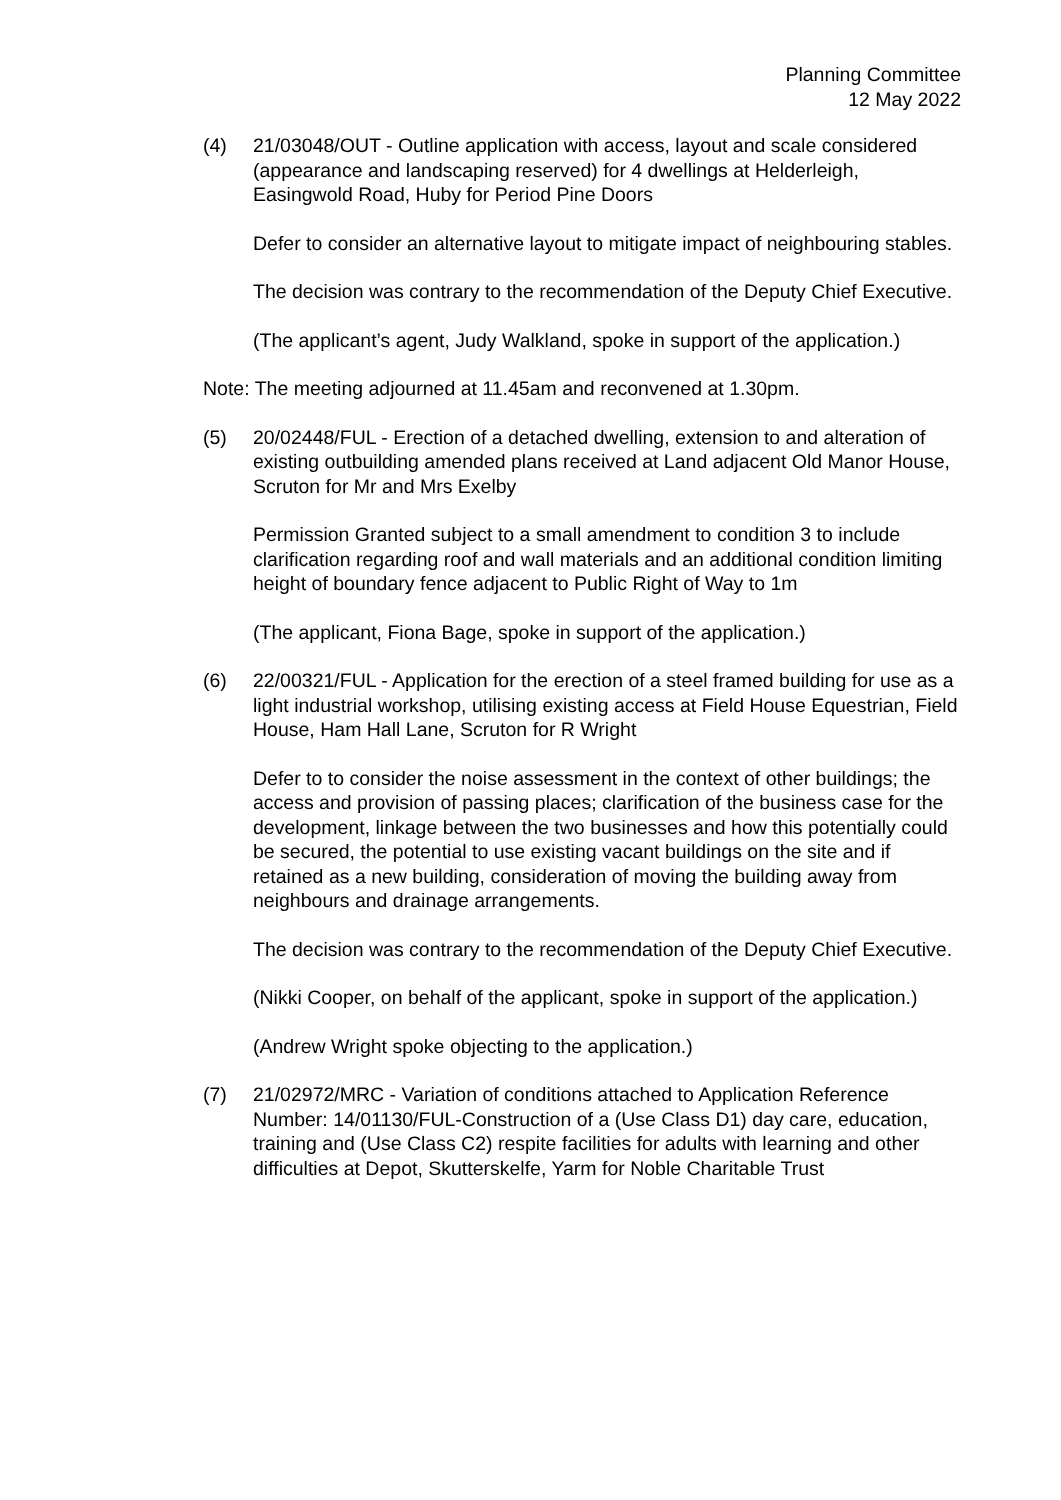Planning Committee
12 May 2022
(4) 21/03048/OUT - Outline application with access, layout and scale considered (appearance and landscaping reserved) for 4 dwellings at Helderleigh, Easingwold Road, Huby for Period Pine Doors
Defer to consider an alternative layout to mitigate impact of neighbouring stables.
The decision was contrary to the recommendation of the Deputy Chief Executive.
(The applicant’s agent, Judy Walkland, spoke in support of the application.)
Note: The meeting adjourned at 11.45am and reconvened at 1.30pm.
(5) 20/02448/FUL - Erection of a detached dwelling, extension to and alteration of existing outbuilding amended plans received at Land adjacent Old Manor House, Scruton for Mr and Mrs Exelby
Permission Granted subject to a small amendment to condition 3 to include clarification regarding roof and wall materials and an additional condition limiting height of boundary fence adjacent to Public Right of Way to 1m
(The applicant, Fiona Bage, spoke in support of the application.)
(6) 22/00321/FUL - Application for the erection of a steel framed building for use as a light industrial workshop, utilising existing access at Field House Equestrian, Field House, Ham Hall Lane, Scruton for R Wright
Defer to to consider the noise assessment in the context of other buildings; the access and provision of passing places; clarification of the business case for the development, linkage between the two businesses and how this potentially could be secured, the potential to use existing vacant buildings on the site and if retained as a new building, consideration of moving the building away from neighbours and drainage arrangements.
The decision was contrary to the recommendation of the Deputy Chief Executive.
(Nikki Cooper, on behalf of the applicant, spoke in support of the application.)
(Andrew Wright spoke objecting to the application.)
(7) 21/02972/MRC - Variation of conditions attached to Application Reference Number: 14/01130/FUL-Construction of a (Use Class D1) day care, education, training and (Use Class C2) respite facilities for adults with learning and other difficulties at Depot, Skutterskelfe, Yarm for Noble Charitable Trust